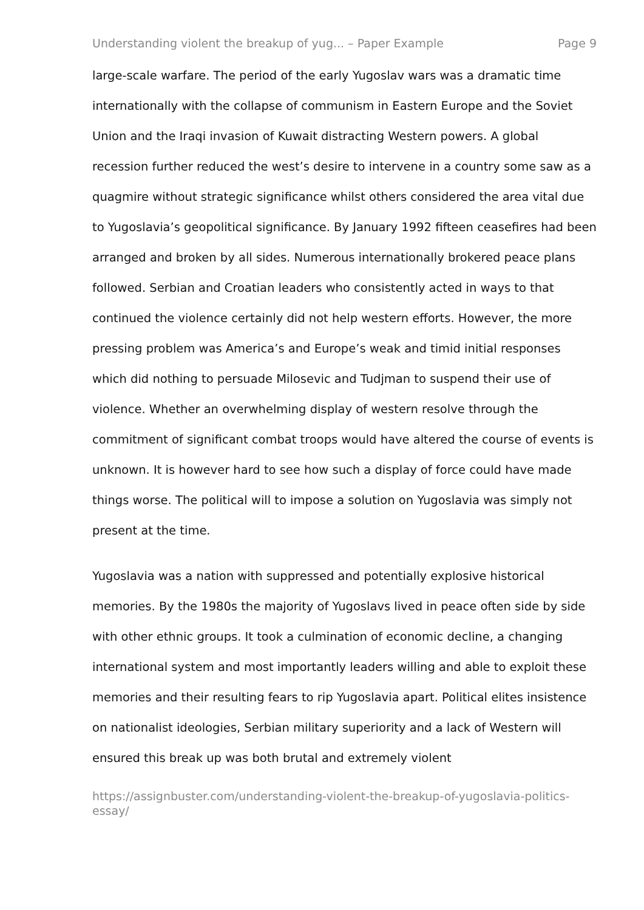Understanding violent the breakup of yug... – Paper Example Page 9
large-scale warfare. The period of the early Yugoslav wars was a dramatic time internationally with the collapse of communism in Eastern Europe and the Soviet Union and the Iraqi invasion of Kuwait distracting Western powers. A global recession further reduced the west’s desire to intervene in a country some saw as a quagmire without strategic significance whilst others considered the area vital due to Yugoslavia’s geopolitical significance. By January 1992 fifteen ceasefires had been arranged and broken by all sides. Numerous internationally brokered peace plans followed. Serbian and Croatian leaders who consistently acted in ways to that continued the violence certainly did not help western efforts. However, the more pressing problem was America’s and Europe’s weak and timid initial responses which did nothing to persuade Milosevic and Tudjman to suspend their use of violence. Whether an overwhelming display of western resolve through the commitment of significant combat troops would have altered the course of events is unknown. It is however hard to see how such a display of force could have made things worse. The political will to impose a solution on Yugoslavia was simply not present at the time.
Yugoslavia was a nation with suppressed and potentially explosive historical memories. By the 1980s the majority of Yugoslavs lived in peace often side by side with other ethnic groups. It took a culmination of economic decline, a changing international system and most importantly leaders willing and able to exploit these memories and their resulting fears to rip Yugoslavia apart. Political elites insistence on nationalist ideologies, Serbian military superiority and a lack of Western will ensured this break up was both brutal and extremely violent
https://assignbuster.com/understanding-violent-the-breakup-of-yugoslavia-politics-essay/